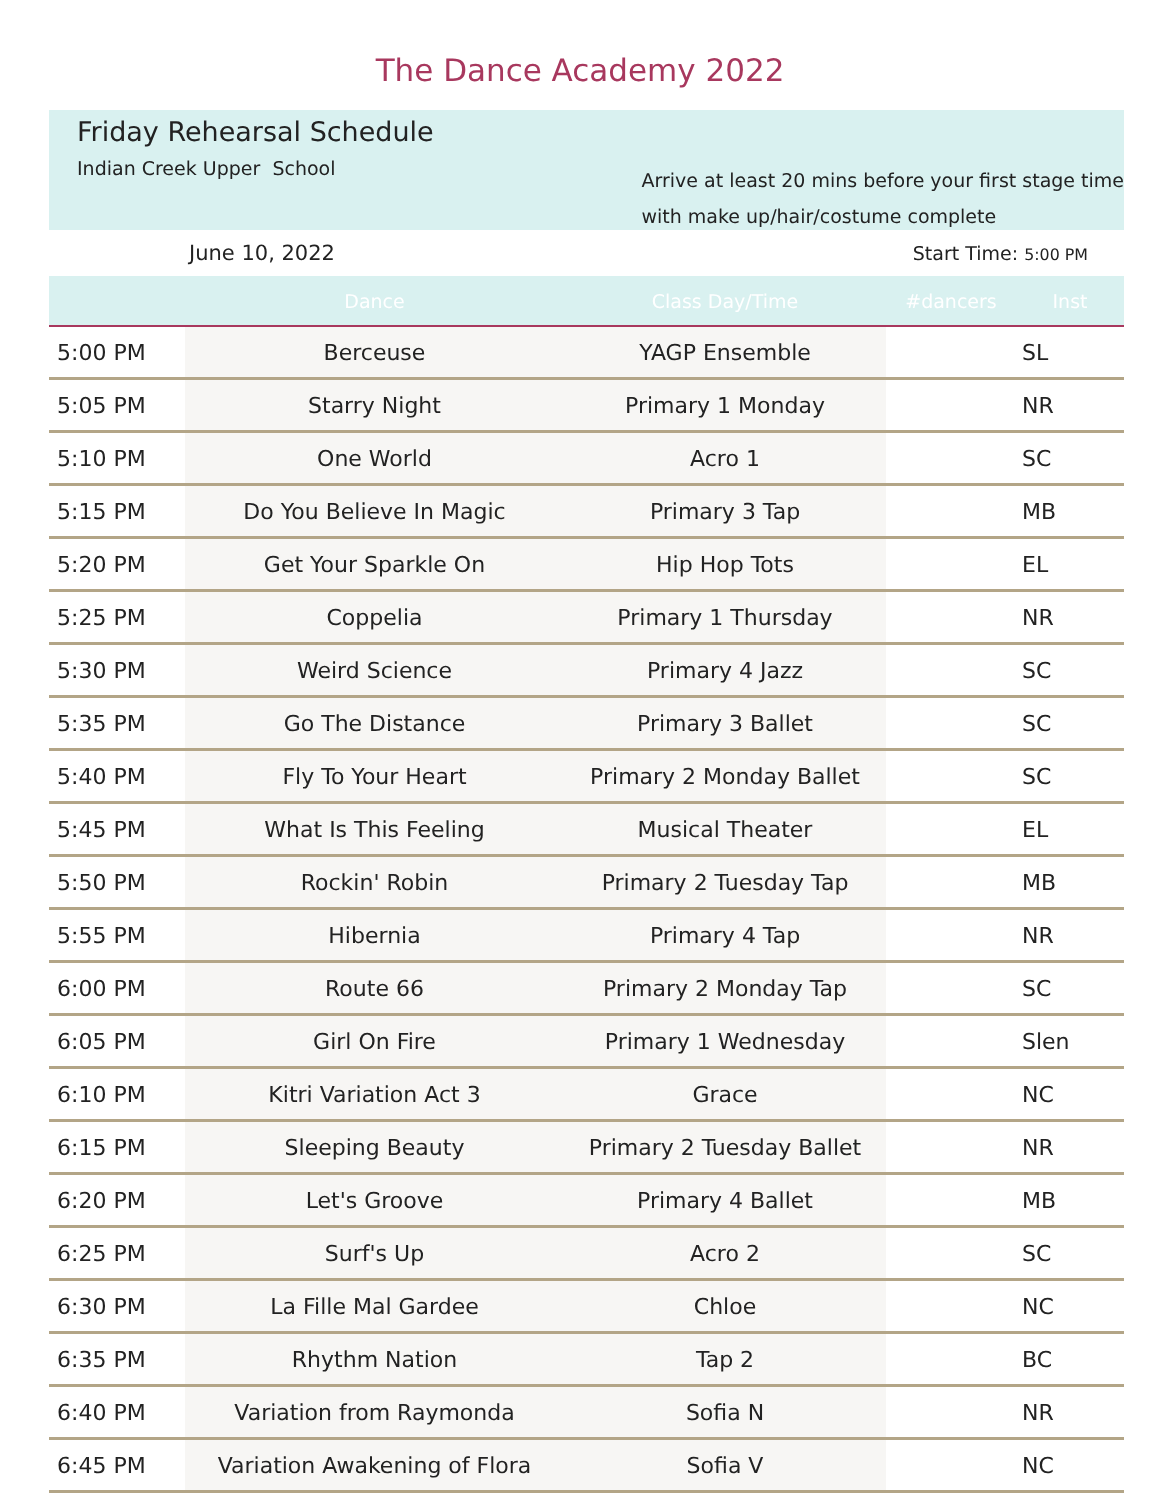The Dance Academy 2022
Friday Rehearsal Schedule
Indian Creek Upper School
Arrive at least 20 mins before your first stage time
with make up/hair/costume complete
June 10, 2022 Start Time: 5:00 PM
| | Dance | Class Day/Time | #dancers | Inst |
| --- | --- | --- | --- | --- |
| 5:00 PM | Berceuse | YAGP Ensemble | | SL |
| 5:05 PM | Starry Night | Primary 1 Monday | | NR |
| 5:10 PM | One World | Acro 1 | | SC |
| 5:15 PM | Do You Believe In Magic | Primary 3 Tap | | MB |
| 5:20 PM | Get Your Sparkle On | Hip Hop Tots | | EL |
| 5:25 PM | Coppelia | Primary 1 Thursday | | NR |
| 5:30 PM | Weird Science | Primary 4 Jazz | | SC |
| 5:35 PM | Go The Distance | Primary 3 Ballet | | SC |
| 5:40 PM | Fly To Your Heart | Primary 2 Monday Ballet | | SC |
| 5:45 PM | What Is This Feeling | Musical Theater | | EL |
| 5:50 PM | Rockin' Robin | Primary 2 Tuesday Tap | | MB |
| 5:55 PM | Hibernia | Primary 4 Tap | | NR |
| 6:00 PM | Route 66 | Primary 2 Monday Tap | | SC |
| 6:05 PM | Girl On Fire | Primary 1 Wednesday | | Slen |
| 6:10 PM | Kitri Variation Act 3 | Grace | | NC |
| 6:15 PM | Sleeping Beauty | Primary 2 Tuesday Ballet | | NR |
| 6:20 PM | Let's Groove | Primary 4 Ballet | | MB |
| 6:25 PM | Surf's Up | Acro 2 | | SC |
| 6:30 PM | La Fille Mal Gardee | Chloe | | NC |
| 6:35 PM | Rhythm Nation | Tap 2 | | BC |
| 6:40 PM | Variation from Raymonda | Sofia N | | NR |
| 6:45 PM | Variation Awakening of Flora | Sofia V | | NC |